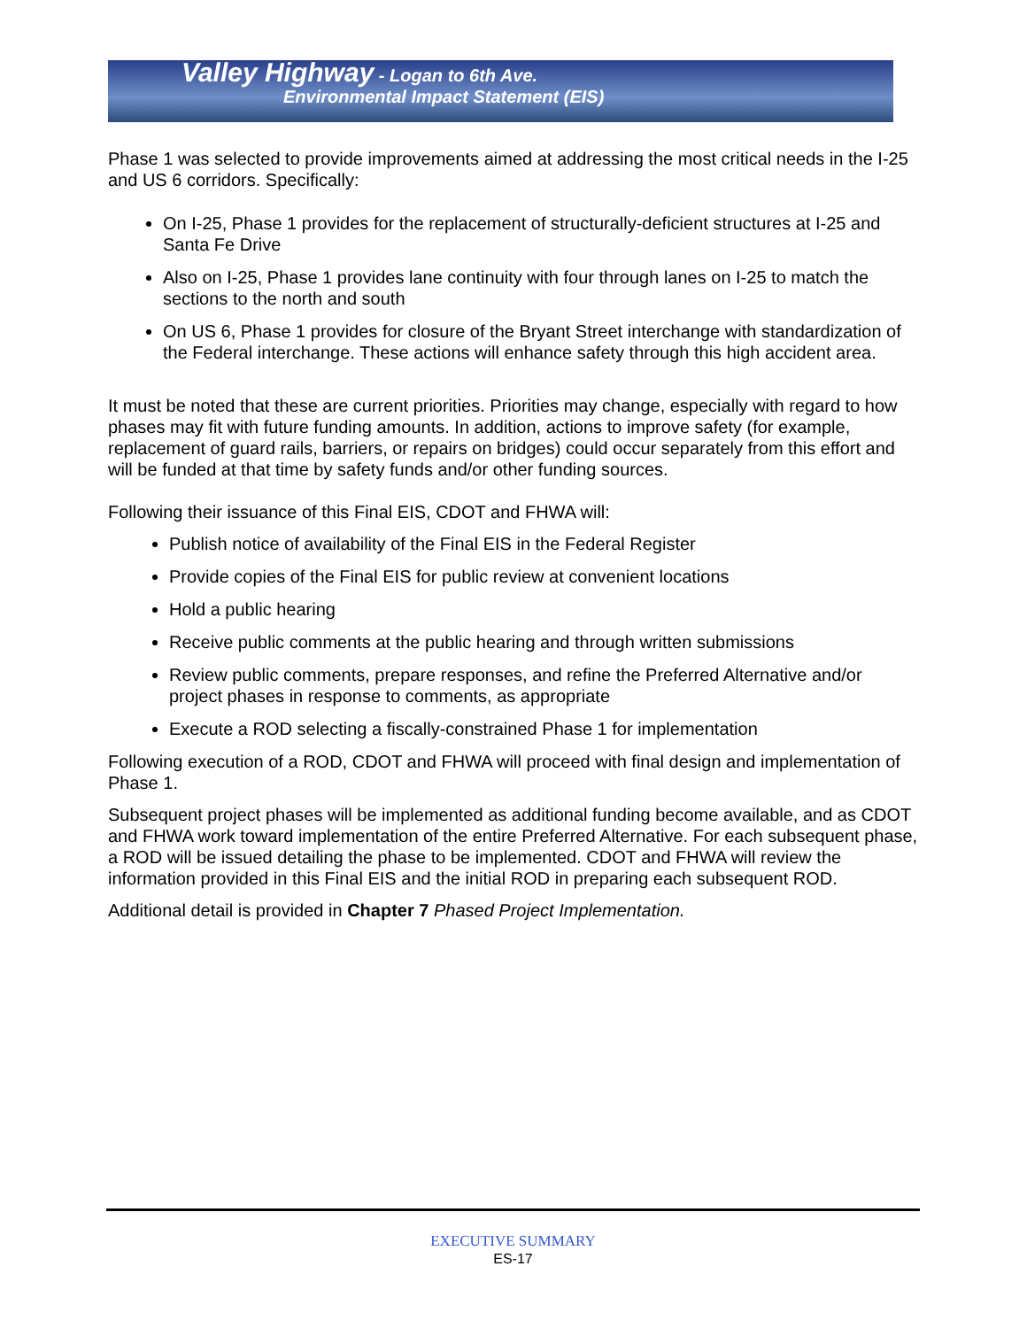Valley Highway - Logan to 6th Ave.
Environmental Impact Statement (EIS)
Phase 1 was selected to provide improvements aimed at addressing the most critical needs in the I-25 and US 6 corridors. Specifically:
On I-25, Phase 1 provides for the replacement of structurally-deficient structures at I-25 and Santa Fe Drive
Also on I-25, Phase 1 provides lane continuity with four through lanes on I-25 to match the sections to the north and south
On US 6, Phase 1 provides for closure of the Bryant Street interchange with standardization of the Federal interchange. These actions will enhance safety through this high accident area.
It must be noted that these are current priorities. Priorities may change, especially with regard to how phases may fit with future funding amounts. In addition, actions to improve safety (for example, replacement of guard rails, barriers, or repairs on bridges) could occur separately from this effort and will be funded at that time by safety funds and/or other funding sources.
Following their issuance of this Final EIS, CDOT and FHWA will:
Publish notice of availability of the Final EIS in the Federal Register
Provide copies of the Final EIS for public review at convenient locations
Hold a public hearing
Receive public comments at the public hearing and through written submissions
Review public comments, prepare responses, and refine the Preferred Alternative and/or project phases in response to comments, as appropriate
Execute a ROD selecting a fiscally-constrained Phase 1 for implementation
Following execution of a ROD, CDOT and FHWA will proceed with final design and implementation of Phase 1.
Subsequent project phases will be implemented as additional funding become available, and as CDOT and FHWA work toward implementation of the entire Preferred Alternative. For each subsequent phase, a ROD will be issued detailing the phase to be implemented. CDOT and FHWA will review the information provided in this Final EIS and the initial ROD in preparing each subsequent ROD.
Additional detail is provided in Chapter 7 Phased Project Implementation.
EXECUTIVE SUMMARY
ES-17